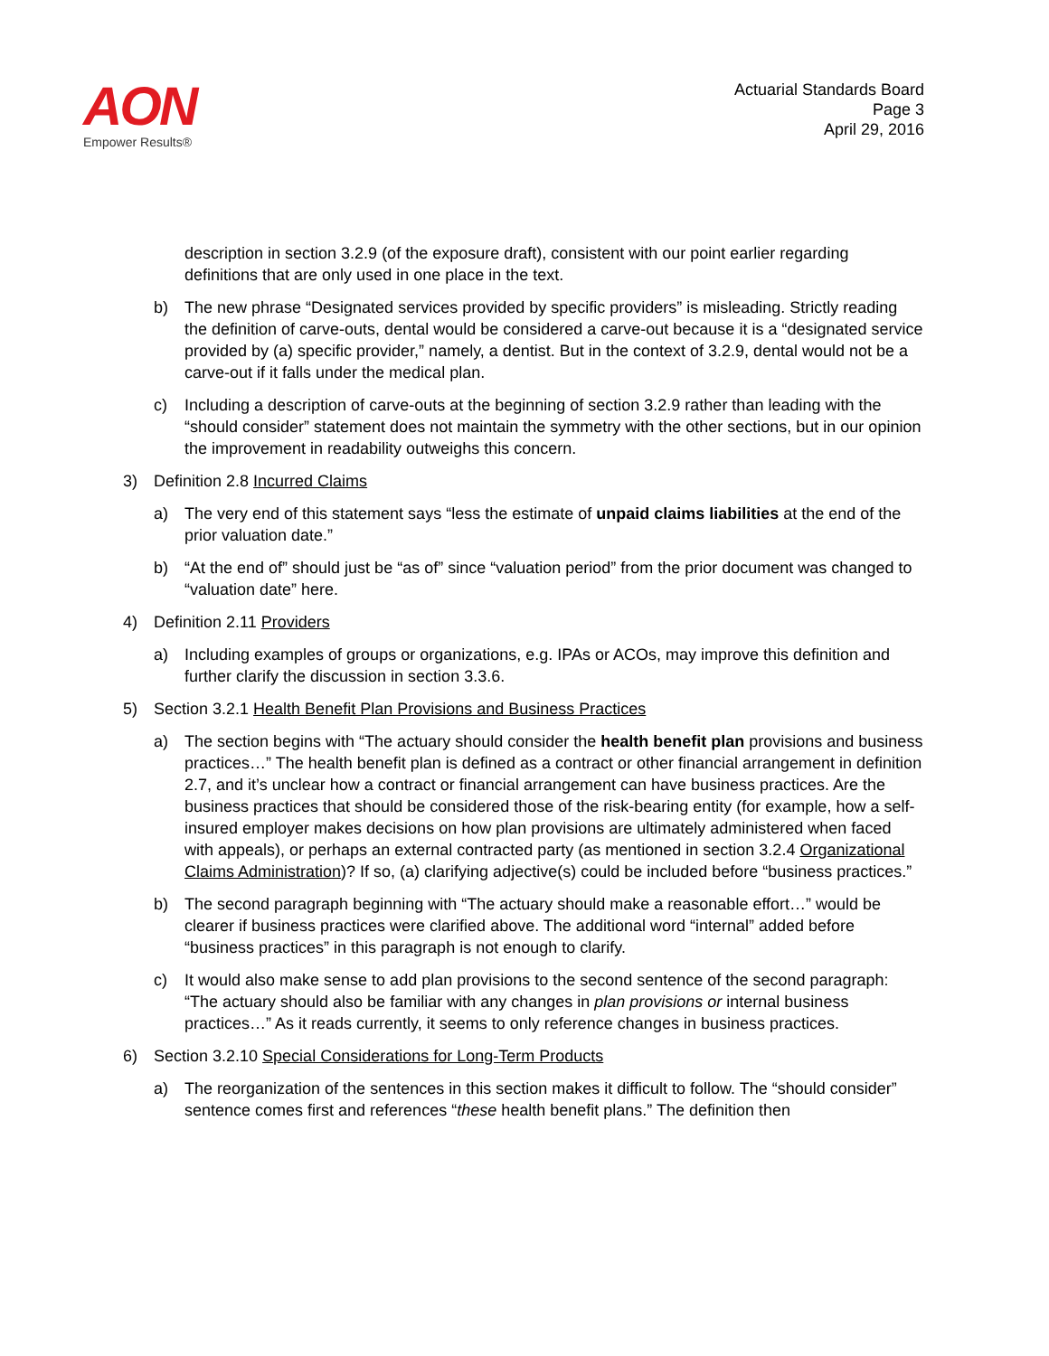AON
Empower Results®
Actuarial Standards Board
Page 3
April 29, 2016
description in section 3.2.9 (of the exposure draft), consistent with our point earlier regarding definitions that are only used in one place in the text.
b) The new phrase “Designated services provided by specific providers” is misleading. Strictly reading the definition of carve-outs, dental would be considered a carve-out because it is a “designated service provided by (a) specific provider,” namely, a dentist. But in the context of 3.2.9, dental would not be a carve-out if it falls under the medical plan.
c) Including a description of carve-outs at the beginning of section 3.2.9 rather than leading with the “should consider” statement does not maintain the symmetry with the other sections, but in our opinion the improvement in readability outweighs this concern.
3) Definition 2.8 Incurred Claims
a) The very end of this statement says “less the estimate of unpaid claims liabilities at the end of the prior valuation date.”
b) “At the end of” should just be “as of” since “valuation period” from the prior document was changed to “valuation date” here.
4) Definition 2.11 Providers
a) Including examples of groups or organizations, e.g. IPAs or ACOs, may improve this definition and further clarify the discussion in section 3.3.6.
5) Section 3.2.1 Health Benefit Plan Provisions and Business Practices
a) The section begins with “The actuary should consider the health benefit plan provisions and business practices…” The health benefit plan is defined as a contract or other financial arrangement in definition 2.7, and it’s unclear how a contract or financial arrangement can have business practices. Are the business practices that should be considered those of the risk-bearing entity (for example, how a self-insured employer makes decisions on how plan provisions are ultimately administered when faced with appeals), or perhaps an external contracted party (as mentioned in section 3.2.4 Organizational Claims Administration)? If so, (a) clarifying adjective(s) could be included before “business practices.”
b) The second paragraph beginning with “The actuary should make a reasonable effort…” would be clearer if business practices were clarified above. The additional word “internal” added before “business practices” in this paragraph is not enough to clarify.
c) It would also make sense to add plan provisions to the second sentence of the second paragraph: “The actuary should also be familiar with any changes in plan provisions or internal business practices…” As it reads currently, it seems to only reference changes in business practices.
6) Section 3.2.10 Special Considerations for Long-Term Products
a) The reorganization of the sentences in this section makes it difficult to follow. The “should consider” sentence comes first and references “these health benefit plans.” The definition then